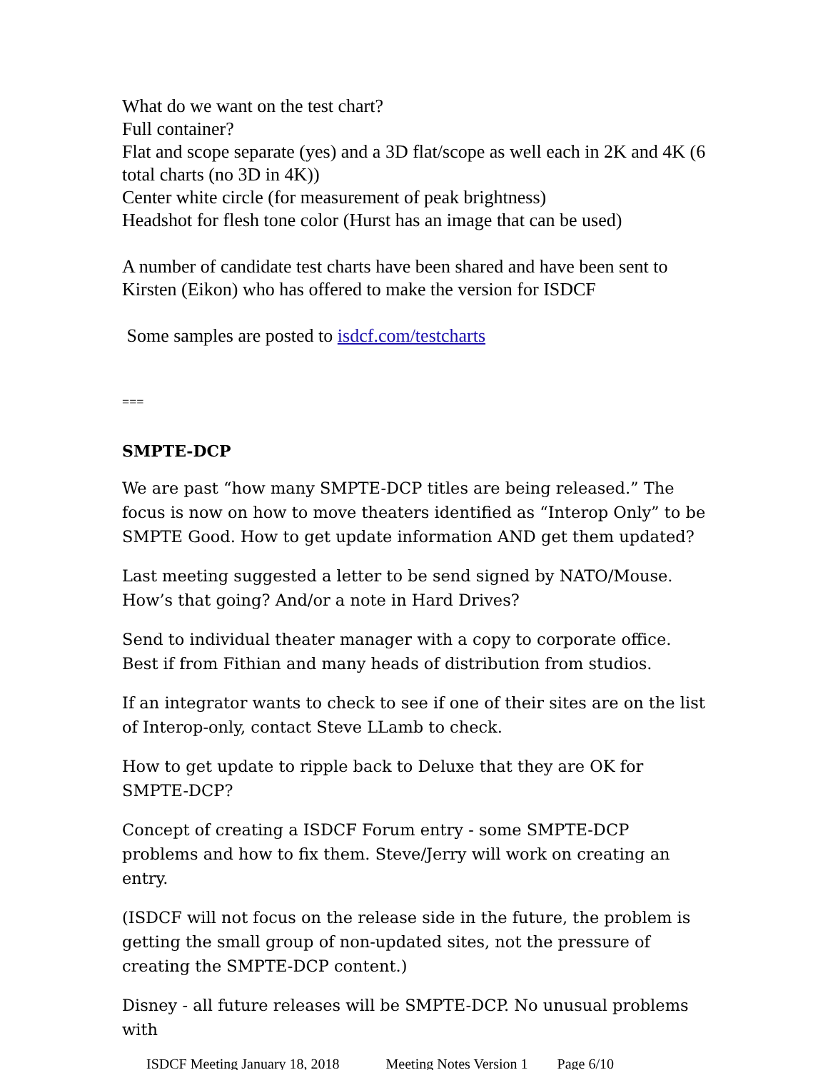What do we want on the test chart?
Full container?
Flat and scope separate (yes) and a 3D flat/scope as well each in 2K and 4K (6 total charts (no 3D in 4K))
Center white circle (for measurement of peak brightness)
Headshot for flesh tone color (Hurst has an image that can be used)
A number of candidate test charts have been shared and have been sent to Kirsten (Eikon) who has offered to make the version for ISDCF
Some samples are posted to isdcf.com/testcharts
===
SMPTE-DCP
We are past “how many SMPTE-DCP titles are being released.” The focus is now on how to move theaters identified as “Interop Only” to be SMPTE Good. How to get update information AND get them updated?
Last meeting suggested a letter to be send signed by NATO/Mouse. How’s that going? And/or a note in Hard Drives?
Send to individual theater manager with a copy to corporate office. Best if from Fithian and many heads of distribution from studios.
If an integrator wants to check to see if one of their sites are on the list of Interop-only, contact Steve LLamb to check.
How to get update to ripple back to Deluxe that they are OK for SMPTE-DCP?
Concept of creating a ISDCF Forum entry - some SMPTE-DCP problems and how to fix them. Steve/Jerry will work on creating an entry.
(ISDCF will not focus on the release side in the future, the problem is getting the small group of non-updated sites, not the pressure of creating the SMPTE-DCP content.)
Disney - all future releases will be SMPTE-DCP. No unusual problems with
ISDCF Meeting January 18, 2018 Meeting Notes Version 1 Page 6/10